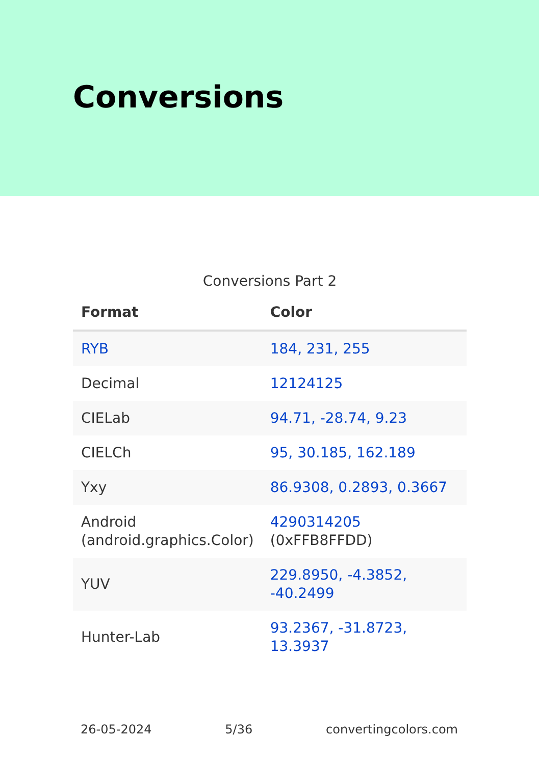Conversions
Conversions Part 2
| Format | Color |
| --- | --- |
| RYB | 184, 231, 255 |
| Decimal | 12124125 |
| CIELab | 94.71, -28.74, 9.23 |
| CIELCh | 95, 30.185, 162.189 |
| Yxy | 86.9308, 0.2893, 0.3667 |
| Android (android.graphics.Color) | 4290314205 (0xFFB8FFDD) |
| YUV | 229.8950, -4.3852, -40.2499 |
| Hunter-Lab | 93.2367, -31.8723, 13.3937 |
26-05-2024 5/36 convertingcolors.com